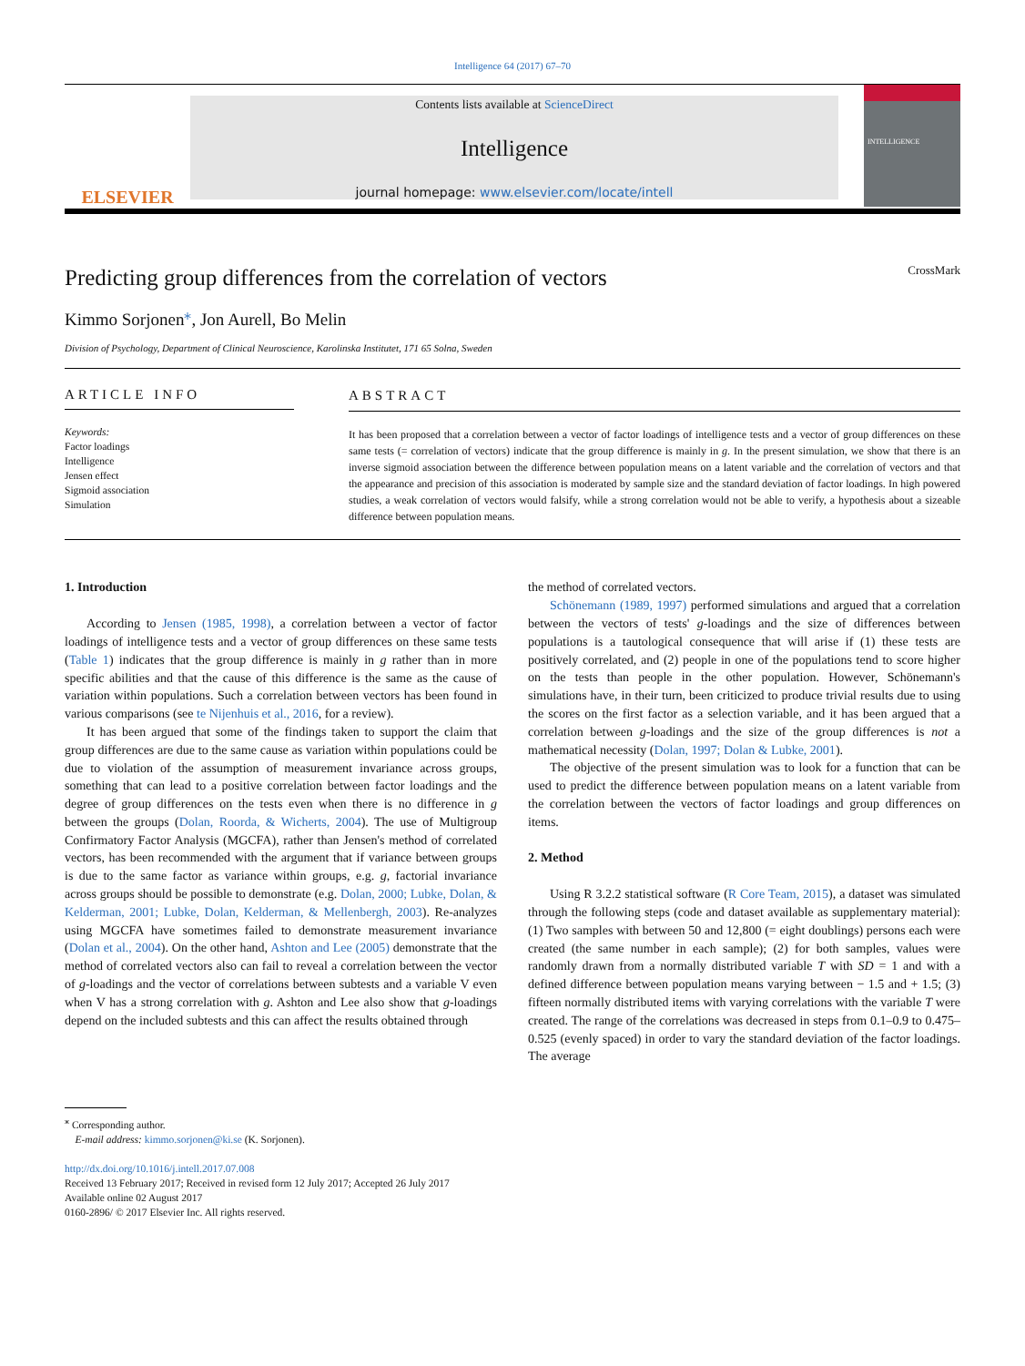Intelligence 64 (2017) 67–70
ELSEVIER
Contents lists available at ScienceDirect
Intelligence
journal homepage: www.elsevier.com/locate/intell
INTELLIGENCE
Predicting group differences from the correlation of vectors
CrossMark
Kimmo Sorjonen<sup>⁎</sup>, Jon Aurell, Bo Melin
Division of Psychology, Department of Clinical Neuroscience, Karolinska Institutet, 171 65 Solna, Sweden
ARTICLE INFO
Keywords:
Factor loadings
Intelligence
Jensen effect
Sigmoid association
Simulation
ABSTRACT
It has been proposed that a correlation between a vector of factor loadings of intelligence tests and a vector of group differences on these same tests (= correlation of vectors) indicate that the group difference is mainly in g. In the present simulation, we show that there is an inverse sigmoid association between the difference between population means on a latent variable and the correlation of vectors and that the appearance and precision of this association is moderated by sample size and the standard deviation of factor loadings. In high powered studies, a weak correlation of vectors would falsify, while a strong correlation would not be able to verify, a hypothesis about a sizeable difference between population means.
1. Introduction
According to Jensen (1985, 1998), a correlation between a vector of factor loadings of intelligence tests and a vector of group differences on these same tests (Table 1) indicates that the group difference is mainly in g rather than in more specific abilities and that the cause of this difference is the same as the cause of variation within populations. Such a correlation between vectors has been found in various comparisons (see te Nijenhuis et al., 2016, for a review).
It has been argued that some of the findings taken to support the claim that group differences are due to the same cause as variation within populations could be due to violation of the assumption of measurement invariance across groups, something that can lead to a positive correlation between factor loadings and the degree of group differences on the tests even when there is no difference in g between the groups (Dolan, Roorda, & Wicherts, 2004). The use of Multigroup Confirmatory Factor Analysis (MGCFA), rather than Jensen's method of correlated vectors, has been recommended with the argument that if variance between groups is due to the same factor as variance within groups, e.g. g, factorial invariance across groups should be possible to demonstrate (e.g. Dolan, 2000; Lubke, Dolan, & Kelderman, 2001; Lubke, Dolan, Kelderman, & Mellenbergh, 2003). Re-analyzes using MGCFA have sometimes failed to demonstrate measurement invariance (Dolan et al., 2004). On the other hand, Ashton and Lee (2005) demonstrate that the method of correlated vectors also can fail to reveal a correlation between the vector of g-loadings and the vector of correlations between subtests and a variable V even when V has a strong correlation with g. Ashton and Lee also show that g-loadings depend on the included subtests and this can affect the results obtained through
the method of correlated vectors.
Schönemann (1989, 1997) performed simulations and argued that a correlation between the vectors of tests' g-loadings and the size of differences between populations is a tautological consequence that will arise if (1) these tests are positively correlated, and (2) people in one of the populations tend to score higher on the tests than people in the other population. However, Schönemann's simulations have, in their turn, been criticized to produce trivial results due to using the scores on the first factor as a selection variable, and it has been argued that a correlation between g-loadings and the size of the group differences is not a mathematical necessity (Dolan, 1997; Dolan & Lubke, 2001).
The objective of the present simulation was to look for a function that can be used to predict the difference between population means on a latent variable from the correlation between the vectors of factor loadings and group differences on items.
2. Method
Using R 3.2.2 statistical software (R Core Team, 2015), a dataset was simulated through the following steps (code and dataset available as supplementary material): (1) Two samples with between 50 and 12,800 (= eight doublings) persons each were created (the same number in each sample); (2) for both samples, values were randomly drawn from a normally distributed variable T with SD = 1 and with a defined difference between population means varying between − 1.5 and + 1.5; (3) fifteen normally distributed items with varying correlations with the variable T were created. The range of the correlations was decreased in steps from 0.1–0.9 to 0.475–0.525 (evenly spaced) in order to vary the standard deviation of the factor loadings. The average
<sup>⁎</sup> Corresponding author.
E-mail address: kimmo.sorjonen@ki.se (K. Sorjonen).
http://dx.doi.org/10.1016/j.intell.2017.07.008
Received 13 February 2017; Received in revised form 12 July 2017; Accepted 26 July 2017
Available online 02 August 2017
0160-2896/ © 2017 Elsevier Inc. All rights reserved.